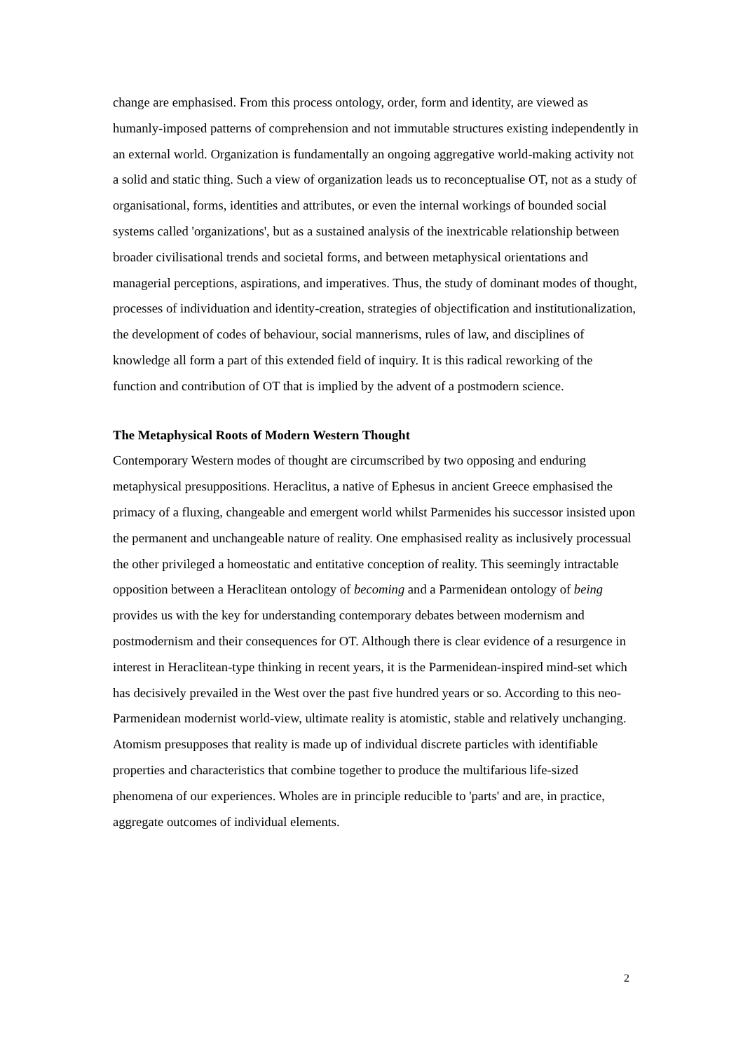change are emphasised. From this process ontology, order, form and identity, are viewed as humanly-imposed patterns of comprehension and not immutable structures existing independently in an external world. Organization is fundamentally an ongoing aggregative world-making activity not a solid and static thing. Such a view of organization leads us to reconceptualise OT, not as a study of organisational, forms, identities and attributes, or even the internal workings of bounded social systems called 'organizations', but as a sustained analysis of the inextricable relationship between broader civilisational trends and societal forms, and between metaphysical orientations and managerial perceptions, aspirations, and imperatives. Thus, the study of dominant modes of thought, processes of individuation and identity-creation, strategies of objectification and institutionalization, the development of codes of behaviour, social mannerisms, rules of law, and disciplines of knowledge all form a part of this extended field of inquiry. It is this radical reworking of the function and contribution of OT that is implied by the advent of a postmodern science.
The Metaphysical Roots of Modern Western Thought
Contemporary Western modes of thought are circumscribed by two opposing and enduring metaphysical presuppositions. Heraclitus, a native of Ephesus in ancient Greece emphasised the primacy of a fluxing, changeable and emergent world whilst Parmenides his successor insisted upon the permanent and unchangeable nature of reality. One emphasised reality as inclusively processual the other privileged a homeostatic and entitative conception of reality. This seemingly intractable opposition between a Heraclitean ontology of becoming and a Parmenidean ontology of being provides us with the key for understanding contemporary debates between modernism and postmodernism and their consequences for OT. Although there is clear evidence of a resurgence in interest in Heraclitean-type thinking in recent years, it is the Parmenidean-inspired mind-set which has decisively prevailed in the West over the past five hundred years or so. According to this neo-Parmenidean modernist world-view, ultimate reality is atomistic, stable and relatively unchanging. Atomism presupposes that reality is made up of individual discrete particles with identifiable properties and characteristics that combine together to produce the multifarious life-sized phenomena of our experiences. Wholes are in principle reducible to 'parts' and are, in practice, aggregate outcomes of individual elements.
2